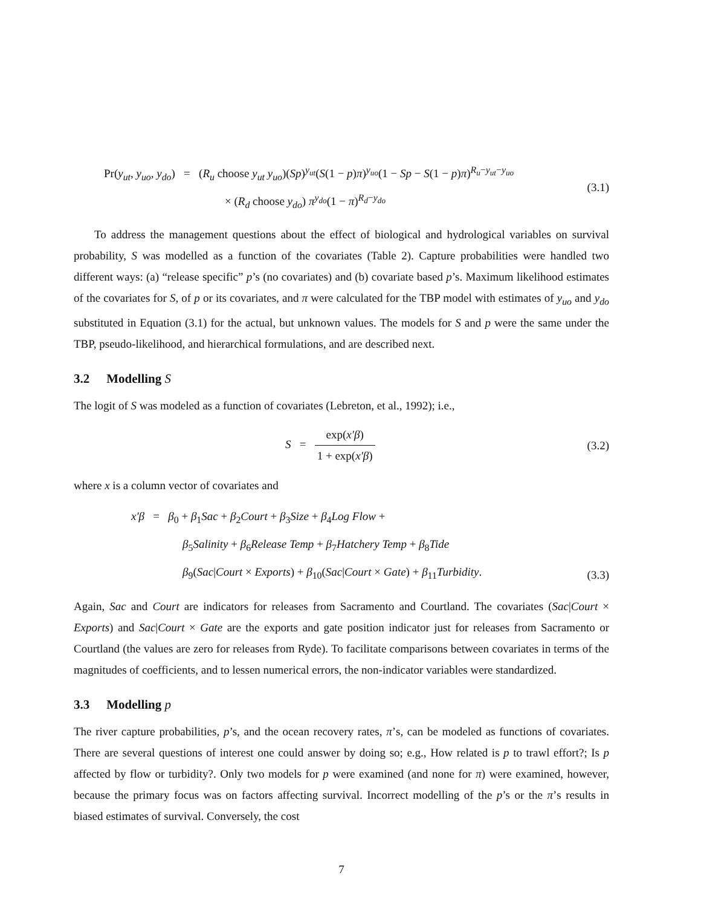Pr(y<sub>ut</sub>, y<sub>uo</sub>, y<sub>do</sub>) = (R<sub>u</sub> choose y<sub>ut</sub> y<sub>uo</sub>)(Sp)<sup>y<sub>ut</sub></sup>(S(1 − p)π)<sup>y<sub>uo</sub></sup>(1 − Sp − S(1 − p)π)<sup>R<sub>u</sub>−y<sub>ut</sub>−y<sub>uo</sub></sup>
× (R<sub>d</sub> choose y<sub>do</sub>) π<sup>y<sub>do</sub></sup>(1 − π)<sup>R<sub>d</sub>−y<sub>do</sub></sup>
(3.1)
To address the management questions about the effect of biological and hydrological variables on survival probability, S was modelled as a function of the covariates (Table 2). Capture probabilities were handled two different ways: (a) “release specific” p’s (no covariates) and (b) covariate based p’s. Maximum likelihood estimates of the covariates for S, of p or its covariates, and π were calculated for the TBP model with estimates of y<sub>uo</sub> and y<sub>do</sub> substituted in Equation (3.1) for the actual, but unknown values. The models for S and p were the same under the TBP, pseudo-likelihood, and hierarchical formulations, and are described next.
3.2 Modelling S
The logit of S was modeled as a function of covariates (Lebreton, et al., 1992); i.e.,
S = exp(x′β) 1 + exp(x′β)
(3.2)
where x is a column vector of covariates and
x′β = β<sub>0</sub> + β<sub>1</sub>Sac + β<sub>2</sub>Court + β<sub>3</sub>Size + β<sub>4</sub>Log Flow +
β<sub>5</sub>Salinity + β<sub>6</sub>Release Temp + β<sub>7</sub>Hatchery Temp + β<sub>8</sub>Tide
β<sub>9</sub>(Sac|Court × Exports) + β<sub>10</sub>(Sac|Court × Gate) + β<sub>11</sub>Turbidity.
(3.3)
Again, Sac and Court are indicators for releases from Sacramento and Courtland. The covariates (Sac|Court × Exports) and Sac|Court × Gate are the exports and gate position indicator just for releases from Sacramento or Courtland (the values are zero for releases from Ryde). To facilitate comparisons between covariates in terms of the magnitudes of coefficients, and to lessen numerical errors, the non-indicator variables were standardized.
3.3 Modelling p
The river capture probabilities, p’s, and the ocean recovery rates, π’s, can be modeled as functions of covariates. There are several questions of interest one could answer by doing so; e.g., How related is p to trawl effort?; Is p affected by flow or turbidity?. Only two models for p were examined (and none for π) were examined, however, because the primary focus was on factors affecting survival. Incorrect modelling of the p’s or the π’s results in biased estimates of survival. Conversely, the cost
7